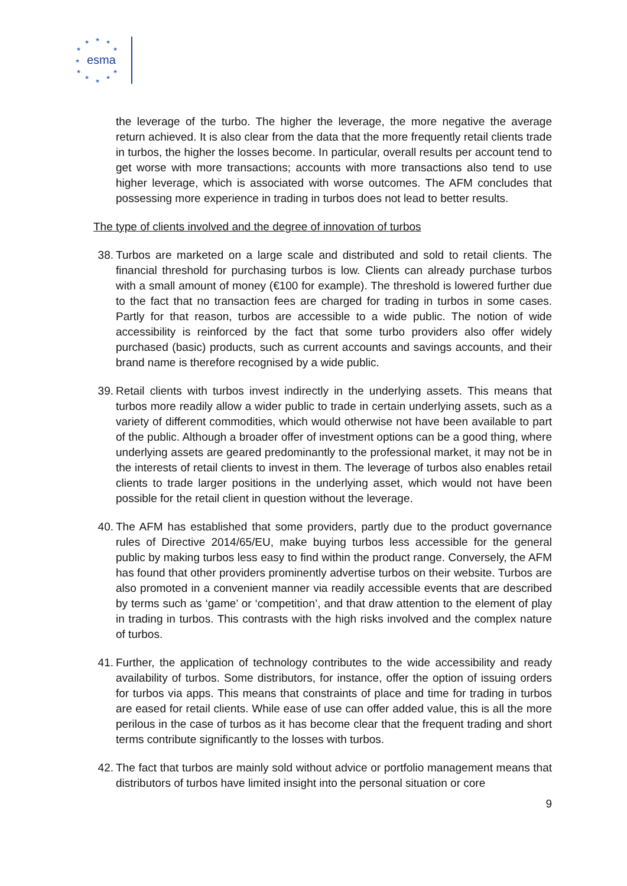★
★
★
★
★
★
★
★
★
★
★
esma
the leverage of the turbo. The higher the leverage, the more negative the average return achieved. It is also clear from the data that the more frequently retail clients trade in turbos, the higher the losses become. In particular, overall results per account tend to get worse with more transactions; accounts with more transactions also tend to use higher leverage, which is associated with worse outcomes. The AFM concludes that possessing more experience in trading in turbos does not lead to better results.
The type of clients involved and the degree of innovation of turbos
38. Turbos are marketed on a large scale and distributed and sold to retail clients. The financial threshold for purchasing turbos is low. Clients can already purchase turbos with a small amount of money (€100 for example). The threshold is lowered further due to the fact that no transaction fees are charged for trading in turbos in some cases. Partly for that reason, turbos are accessible to a wide public. The notion of wide accessibility is reinforced by the fact that some turbo providers also offer widely purchased (basic) products, such as current accounts and savings accounts, and their brand name is therefore recognised by a wide public.
39. Retail clients with turbos invest indirectly in the underlying assets. This means that turbos more readily allow a wider public to trade in certain underlying assets, such as a variety of different commodities, which would otherwise not have been available to part of the public. Although a broader offer of investment options can be a good thing, where underlying assets are geared predominantly to the professional market, it may not be in the interests of retail clients to invest in them. The leverage of turbos also enables retail clients to trade larger positions in the underlying asset, which would not have been possible for the retail client in question without the leverage.
40. The AFM has established that some providers, partly due to the product governance rules of Directive 2014/65/EU, make buying turbos less accessible for the general public by making turbos less easy to find within the product range. Conversely, the AFM has found that other providers prominently advertise turbos on their website. Turbos are also promoted in a convenient manner via readily accessible events that are described by terms such as ‘game’ or ‘competition’, and that draw attention to the element of play in trading in turbos. This contrasts with the high risks involved and the complex nature of turbos.
41. Further, the application of technology contributes to the wide accessibility and ready availability of turbos. Some distributors, for instance, offer the option of issuing orders for turbos via apps. This means that constraints of place and time for trading in turbos are eased for retail clients. While ease of use can offer added value, this is all the more perilous in the case of turbos as it has become clear that the frequent trading and short terms contribute significantly to the losses with turbos.
42. The fact that turbos are mainly sold without advice or portfolio management means that distributors of turbos have limited insight into the personal situation or core
9